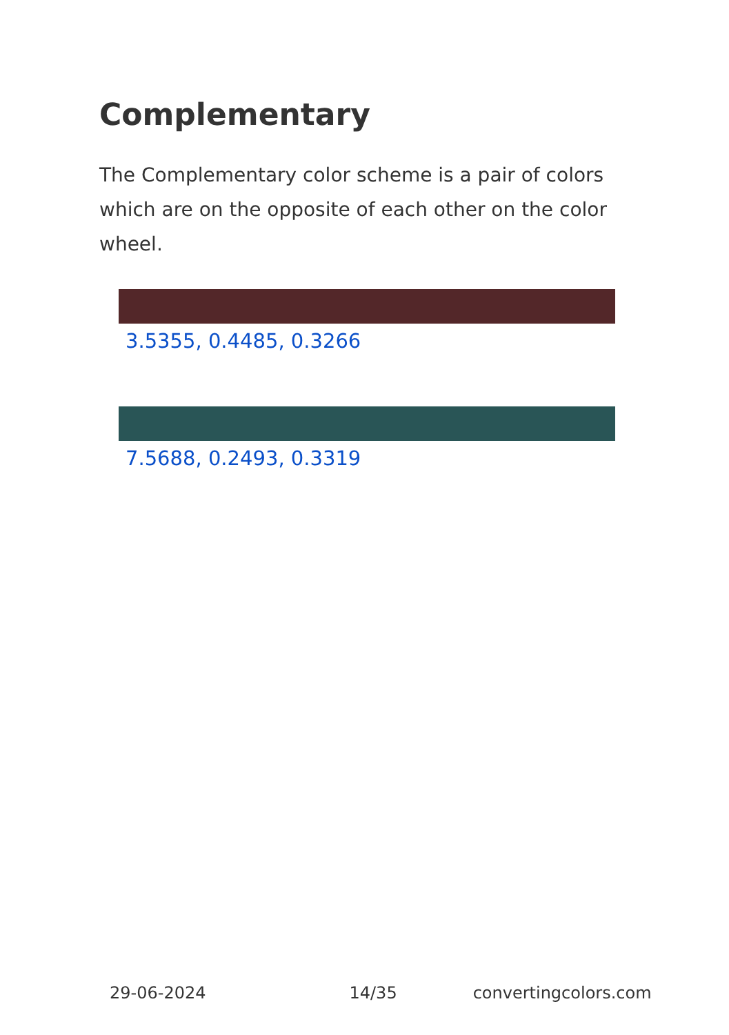Complementary
The Complementary color scheme is a pair of colors which are on the opposite of each other on the color wheel.
3.5355, 0.4485, 0.3266
7.5688, 0.2493, 0.3319
29-06-2024 14/35 convertingcolors.com